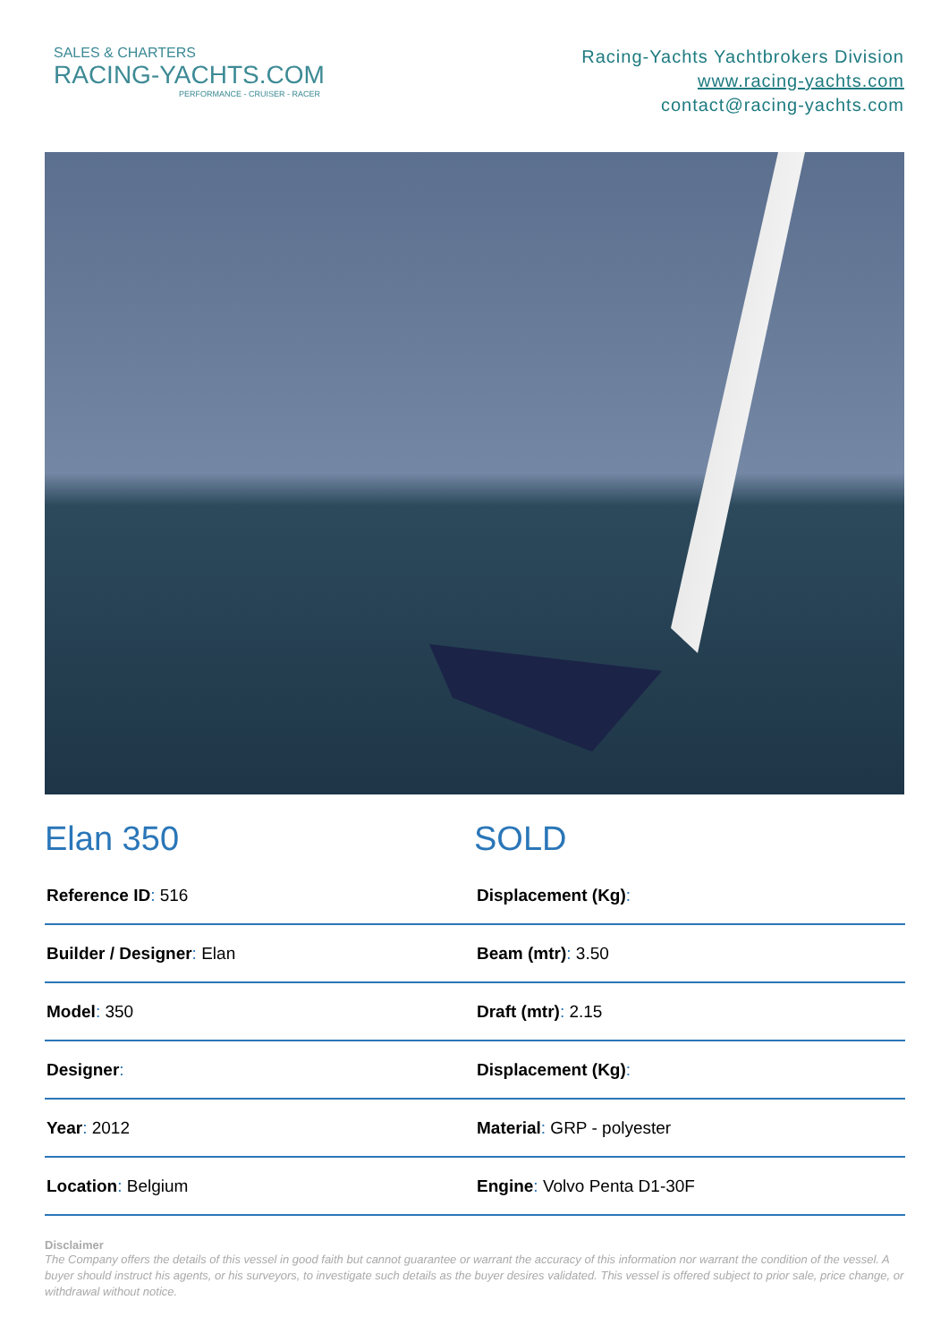SALES & CHARTERS
RACING-YACHTS.COM
PERFORMANCE - CRUISER - RACER
Racing-Yachts Yachtbrokers Division
www.racing-yachts.com
contact@racing-yachts.com
Elan 350 SOLD
| Reference ID : 516 | Displacement (Kg) : |
| Builder / Designer : Elan | Beam (mtr) : 3.50 |
| Model : 350 | Draft (mtr) : 2.15 |
| Designer : | Displacement (Kg) : |
| Year : 2012 | Material : GRP - polyester |
| Location : Belgium | Engine : Volvo Penta D1-30F |
Disclaimer
The Company offers the details of this vessel in good faith but cannot guarantee or warrant the accuracy of this information nor warrant the condition of the vessel. A buyer should instruct his agents, or his surveyors, to investigate such details as the buyer desires validated. This vessel is offered subject to prior sale, price change, or withdrawal without notice.